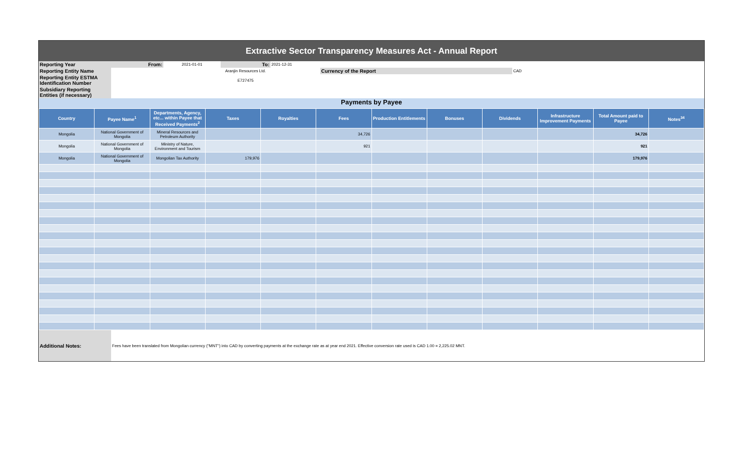Extractive Sector Transparency Measures Act - Annual Report
| Reporting Year | From: | 2021-01-01 | To: | 2021-12-31 | | |
| Reporting Entity Name | | | Aranjin Resources Ltd. | | Currency of the Report | CAD |
| Reporting Entity ESTMA Identification Number | | | E727475 | | | |
| Subsidiary Reporting Entities (if necessary) | | | | | | |
Payments by Payee
| Country | Payee Name<sup>1</sup> | Departments, Agency, etc... within Payee that Received Payments<sup>2</sup> | Taxes | Royalties | Fees | Production Entitlements | Bonuses | Dividends | Infrastructure Improvement Payments | Total Amount paid to Payee | Notes<sup>34</sup> |
| --- | --- | --- | --- | --- | --- | --- | --- | --- | --- | --- | --- |
| Mongolia | National Government of Mongolia | Mineral Resources and Petroleum Authority | | | 34,726 | | | | | 34,726 | |
| Mongolia | National Government of Mongolia | Ministry of Nature, Environment and Tourism | | | 921 | | | | | 921 | |
| Mongolia | National Government of Mongolia | Mongolian Tax Authority | 179,976 | | | | | | | 179,976 | |
| Additional Notes: | Fees have been translated from Mongolian currency ("MNT") into CAD by converting payments at the exchange rate as at year end 2021. Effective conversion rate used is CAD 1.00 = 2,225.02 MNT. |